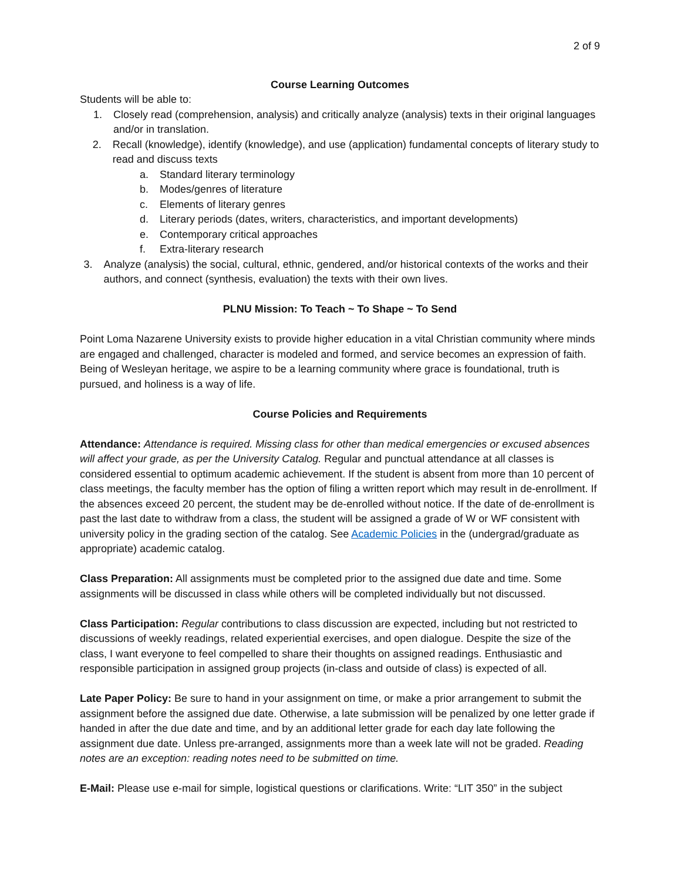2 of 9
Course Learning Outcomes
Students will be able to:
1. Closely read (comprehension, analysis) and critically analyze (analysis) texts in their original languages and/or in translation.
2. Recall (knowledge), identify (knowledge), and use (application) fundamental concepts of literary study to read and discuss texts
a. Standard literary terminology
b. Modes/genres of literature
c. Elements of literary genres
d. Literary periods (dates, writers, characteristics, and important developments)
e. Contemporary critical approaches
f. Extra-literary research
3. Analyze (analysis) the social, cultural, ethnic, gendered, and/or historical contexts of the works and their authors, and connect (synthesis, evaluation) the texts with their own lives.
PLNU Mission: To Teach ~ To Shape ~ To Send
Point Loma Nazarene University exists to provide higher education in a vital Christian community where minds are engaged and challenged, character is modeled and formed, and service becomes an expression of faith. Being of Wesleyan heritage, we aspire to be a learning community where grace is foundational, truth is pursued, and holiness is a way of life.
Course Policies and Requirements
Attendance: Attendance is required. Missing class for other than medical emergencies or excused absences will affect your grade, as per the University Catalog. Regular and punctual attendance at all classes is considered essential to optimum academic achievement. If the student is absent from more than 10 percent of class meetings, the faculty member has the option of filing a written report which may result in de-enrollment. If the absences exceed 20 percent, the student may be de-enrolled without notice. If the date of de-enrollment is past the last date to withdraw from a class, the student will be assigned a grade of W or WF consistent with university policy in the grading section of the catalog. See Academic Policies in the (undergrad/graduate as appropriate) academic catalog.
Class Preparation: All assignments must be completed prior to the assigned due date and time. Some assignments will be discussed in class while others will be completed individually but not discussed.
Class Participation: Regular contributions to class discussion are expected, including but not restricted to discussions of weekly readings, related experiential exercises, and open dialogue. Despite the size of the class, I want everyone to feel compelled to share their thoughts on assigned readings. Enthusiastic and responsible participation in assigned group projects (in-class and outside of class) is expected of all.
Late Paper Policy: Be sure to hand in your assignment on time, or make a prior arrangement to submit the assignment before the assigned due date. Otherwise, a late submission will be penalized by one letter grade if handed in after the due date and time, and by an additional letter grade for each day late following the assignment due date. Unless pre-arranged, assignments more than a week late will not be graded. Reading notes are an exception: reading notes need to be submitted on time.
E-Mail: Please use e-mail for simple, logistical questions or clarifications. Write: “LIT 350” in the subject